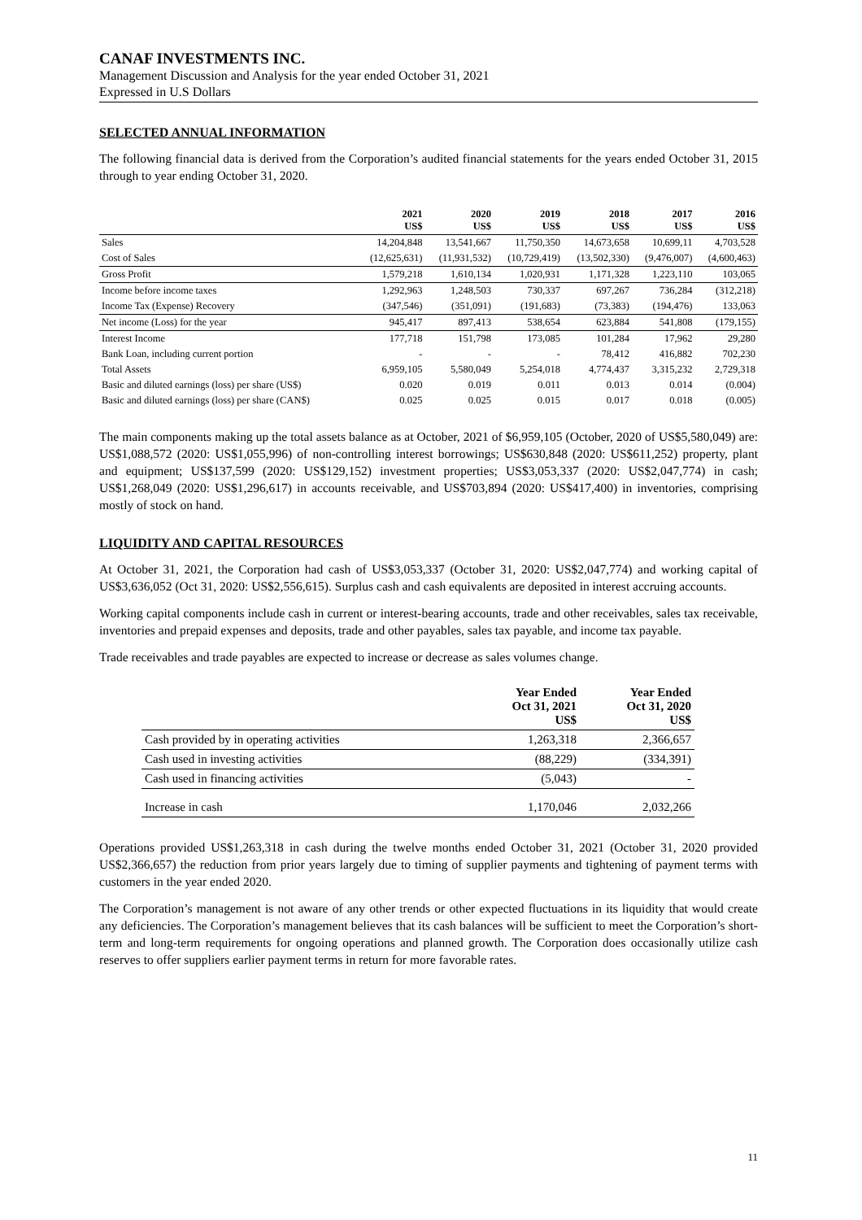CANAF INVESTMENTS INC.
Management Discussion and Analysis for the year ended October 31, 2021
Expressed in U.S Dollars
SELECTED ANNUAL INFORMATION
The following financial data is derived from the Corporation’s audited financial statements for the years ended October 31, 2015 through to year ending October 31, 2020.
| | 2021 US$ | 2020 US$ | 2019 US$ | 2018 US$ | 2017 US$ | 2016 US$ |
| --- | --- | --- | --- | --- | --- | --- |
| Sales | 14,204,848 | 13,541,667 | 11,750,350 | 14,673,658 | 10,699,11 | 4,703,528 |
| Cost of Sales | (12,625,631) | (11,931,532) | (10,729,419) | (13,502,330) | (9,476,007) | (4,600,463) |
| Gross Profit | 1,579,218 | 1,610,134 | 1,020,931 | 1,171,328 | 1,223,110 | 103,065 |
| Income before income taxes | 1,292,963 | 1,248,503 | 730,337 | 697,267 | 736,284 | (312,218) |
| Income Tax (Expense) Recovery | (347,546) | (351,091) | (191,683) | (73,383) | (194,476) | 133,063 |
| Net income (Loss) for the year | 945,417 | 897,413 | 538,654 | 623,884 | 541,808 | (179,155) |
| Interest Income | 177,718 | 151,798 | 173,085 | 101,284 | 17,962 | 29,280 |
| Bank Loan, including current portion | - | - | - | 78,412 | 416,882 | 702,230 |
| Total Assets | 6,959,105 | 5,580,049 | 5,254,018 | 4,774,437 | 3,315,232 | 2,729,318 |
| Basic and diluted earnings (loss) per share (US$) | 0.020 | 0.019 | 0.011 | 0.013 | 0.014 | (0.004) |
| Basic and diluted earnings (loss) per share (CAN$) | 0.025 | 0.025 | 0.015 | 0.017 | 0.018 | (0.005) |
The main components making up the total assets balance as at October, 2021 of $6,959,105 (October, 2020 of US$5,580,049) are: US$1,088,572 (2020: US$1,055,996) of non-controlling interest borrowings; US$630,848 (2020: US$611,252) property, plant and equipment; US$137,599 (2020: US$129,152) investment properties; US$3,053,337 (2020: US$2,047,774) in cash; US$1,268,049 (2020: US$1,296,617) in accounts receivable, and US$703,894 (2020: US$417,400) in inventories, comprising mostly of stock on hand.
LIQUIDITY AND CAPITAL RESOURCES
At October 31, 2021, the Corporation had cash of US$3,053,337 (October 31, 2020: US$2,047,774) and working capital of US$3,636,052 (Oct 31, 2020: US$2,556,615). Surplus cash and cash equivalents are deposited in interest accruing accounts.
Working capital components include cash in current or interest-bearing accounts, trade and other receivables, sales tax receivable, inventories and prepaid expenses and deposits, trade and other payables, sales tax payable, and income tax payable.
Trade receivables and trade payables are expected to increase or decrease as sales volumes change.
| | Year Ended Oct 31, 2021 US$ | Year Ended Oct 31, 2020 US$ |
| --- | --- | --- |
| Cash provided by in operating activities | 1,263,318 | 2,366,657 |
| Cash used in investing activities | (88,229) | (334,391) |
| Cash used in financing activities | (5,043) | - |
| Increase in cash | 1,170,046 | 2,032,266 |
Operations provided US$1,263,318 in cash during the twelve months ended October 31, 2021 (October 31, 2020 provided US$2,366,657) the reduction from prior years largely due to timing of supplier payments and tightening of payment terms with customers in the year ended 2020.
The Corporation’s management is not aware of any other trends or other expected fluctuations in its liquidity that would create any deficiencies. The Corporation’s management believes that its cash balances will be sufficient to meet the Corporation’s short-term and long-term requirements for ongoing operations and planned growth. The Corporation does occasionally utilize cash reserves to offer suppliers earlier payment terms in return for more favorable rates.
11